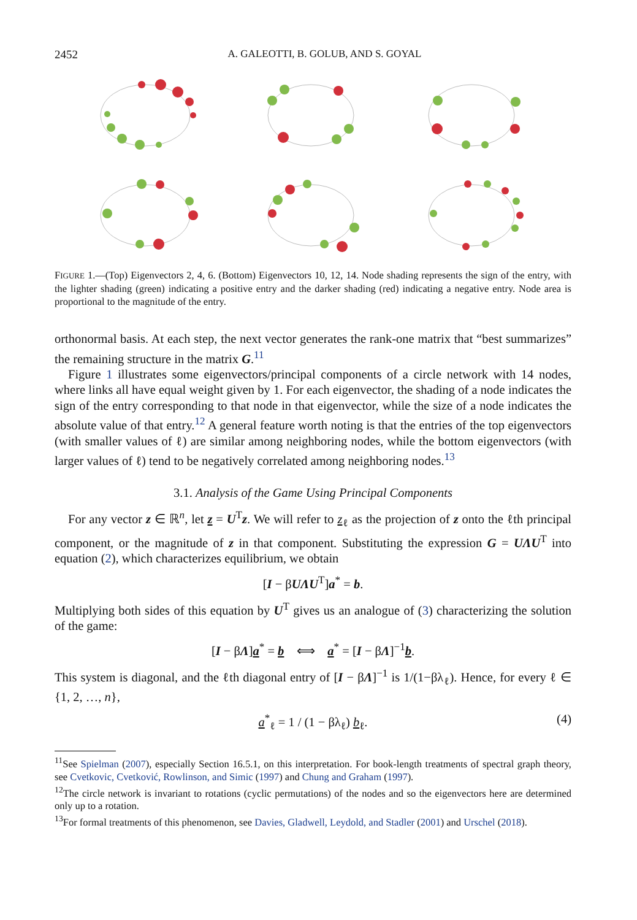2452 A. GALEOTTI, B. GOLUB, AND S. GOYAL
FIGURE 1.—(Top) Eigenvectors 2, 4, 6. (Bottom) Eigenvectors 10, 12, 14. Node shading represents the sign of the entry, with the lighter shading (green) indicating a positive entry and the darker shading (red) indicating a negative entry. Node area is proportional to the magnitude of the entry.
orthonormal basis. At each step, the next vector generates the rank-one matrix that “best summarizes” the remaining structure in the matrix G.<sup>11</sup>
Figure 1 illustrates some eigenvectors/principal components of a circle network with 14 nodes, where links all have equal weight given by 1. For each eigenvector, the shading of a node indicates the sign of the entry corresponding to that node in that eigenvector, while the size of a node indicates the absolute value of that entry.<sup>12</sup> A general feature worth noting is that the entries of the top eigenvectors (with smaller values of ℓ) are similar among neighboring nodes, while the bottom eigenvectors (with larger values of ℓ) tend to be negatively correlated among neighboring nodes.<sup>13</sup>
3.1. Analysis of the Game Using Principal Components
For any vector z ∈ ℝ<sup>n</sup>, let z = U<sup>T</sup>z. We will refer to z<sub>ℓ</sub> as the projection of z onto the ℓth principal component, or the magnitude of z in that component. Substituting the expression G = UΛU<sup>T</sup> into equation (2), which characterizes equilibrium, we obtain
[I − βUΛU<sup>T</sup>]a<sup>*</sup> = b.
Multiplying both sides of this equation by U<sup>T</sup> gives us an analogue of (3) characterizing the solution of the game:
[I − βΛ]a<sup>*</sup> = b ⟺ a<sup>*</sup> = [I − βΛ]<sup>−1</sup>b.
This system is diagonal, and the ℓth diagonal entry of [I − βΛ]<sup>−1</sup> is 1/(1−βλ<sub>ℓ</sub>). Hence, for every ℓ ∈ {1, 2, …, n},
a<sup>*</sup><sub>ℓ</sub> = 1 / (1 − βλ<sub>ℓ</sub>) b<sub>ℓ</sub>. (4)
<sup>11</sup> See Spielman (2007), especially Section 16.5.1, on this interpretation. For book-length treatments of spectral graph theory, see Cvetkovic, Cvetković, Rowlinson, and Simic (1997) and Chung and Graham (1997).
<sup>12</sup> The circle network is invariant to rotations (cyclic permutations) of the nodes and so the eigenvectors here are determined only up to a rotation.
<sup>13</sup> For formal treatments of this phenomenon, see Davies, Gladwell, Leydold, and Stadler (2001) and Urschel (2018).